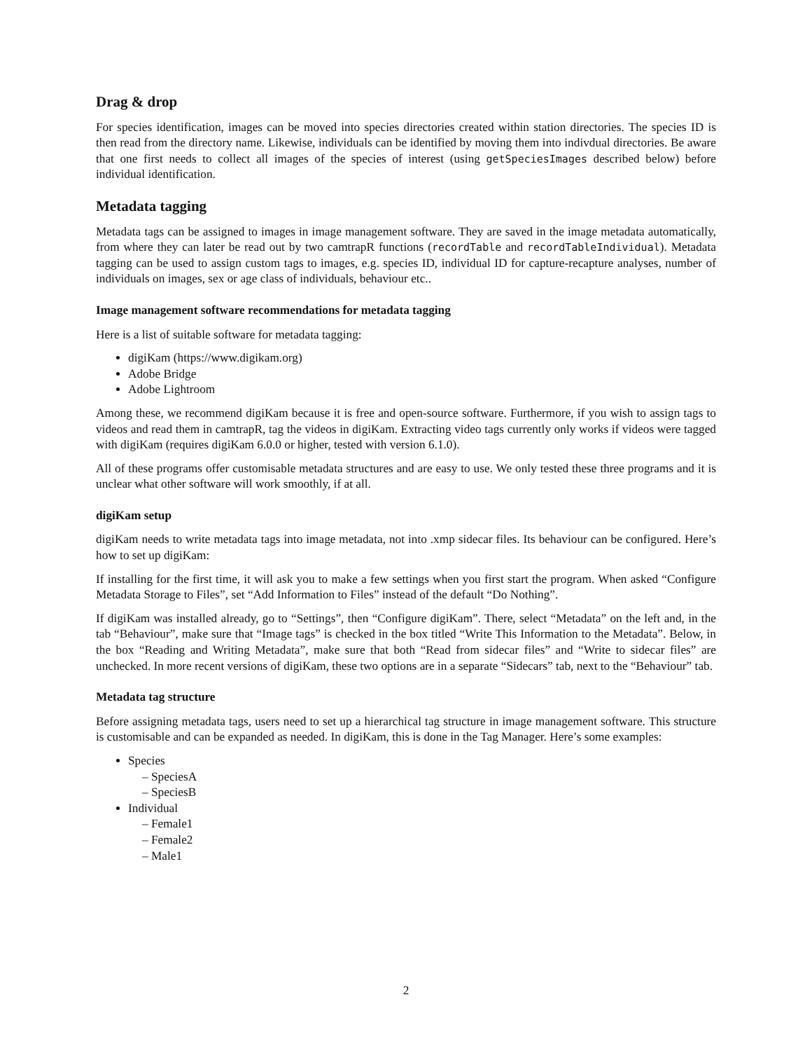Drag & drop
For species identification, images can be moved into species directories created within station directories. The species ID is then read from the directory name. Likewise, individuals can be identified by moving them into indivdual directories. Be aware that one first needs to collect all images of the species of interest (using getSpeciesImages described below) before individual identification.
Metadata tagging
Metadata tags can be assigned to images in image management software. They are saved in the image metadata automatically, from where they can later be read out by two camtrapR functions (recordTable and recordTableIndividual). Metadata tagging can be used to assign custom tags to images, e.g. species ID, individual ID for capture-recapture analyses, number of individuals on images, sex or age class of individuals, behaviour etc..
Image management software recommendations for metadata tagging
Here is a list of suitable software for metadata tagging:
digiKam (https://www.digikam.org)
Adobe Bridge
Adobe Lightroom
Among these, we recommend digiKam because it is free and open-source software. Furthermore, if you wish to assign tags to videos and read them in camtrapR, tag the videos in digiKam. Extracting video tags currently only works if videos were tagged with digiKam (requires digiKam 6.0.0 or higher, tested with version 6.1.0).
All of these programs offer customisable metadata structures and are easy to use. We only tested these three programs and it is unclear what other software will work smoothly, if at all.
digiKam setup
digiKam needs to write metadata tags into image metadata, not into .xmp sidecar files. Its behaviour can be configured. Here’s how to set up digiKam:
If installing for the first time, it will ask you to make a few settings when you first start the program. When asked “Configure Metadata Storage to Files”, set “Add Information to Files” instead of the default “Do Nothing”.
If digiKam was installed already, go to “Settings”, then “Configure digiKam”. There, select “Metadata” on the left and, in the tab “Behaviour”, make sure that “Image tags” is checked in the box titled “Write This Information to the Metadata”. Below, in the box “Reading and Writing Metadata”, make sure that both “Read from sidecar files” and “Write to sidecar files” are unchecked. In more recent versions of digiKam, these two options are in a separate “Sidecars” tab, next to the “Behaviour” tab.
Metadata tag structure
Before assigning metadata tags, users need to set up a hierarchical tag structure in image management software. This structure is customisable and can be expanded as needed. In digiKam, this is done in the Tag Manager. Here’s some examples:
Species
– SpeciesA
– SpeciesB
Individual
– Female1
– Female2
– Male1
2